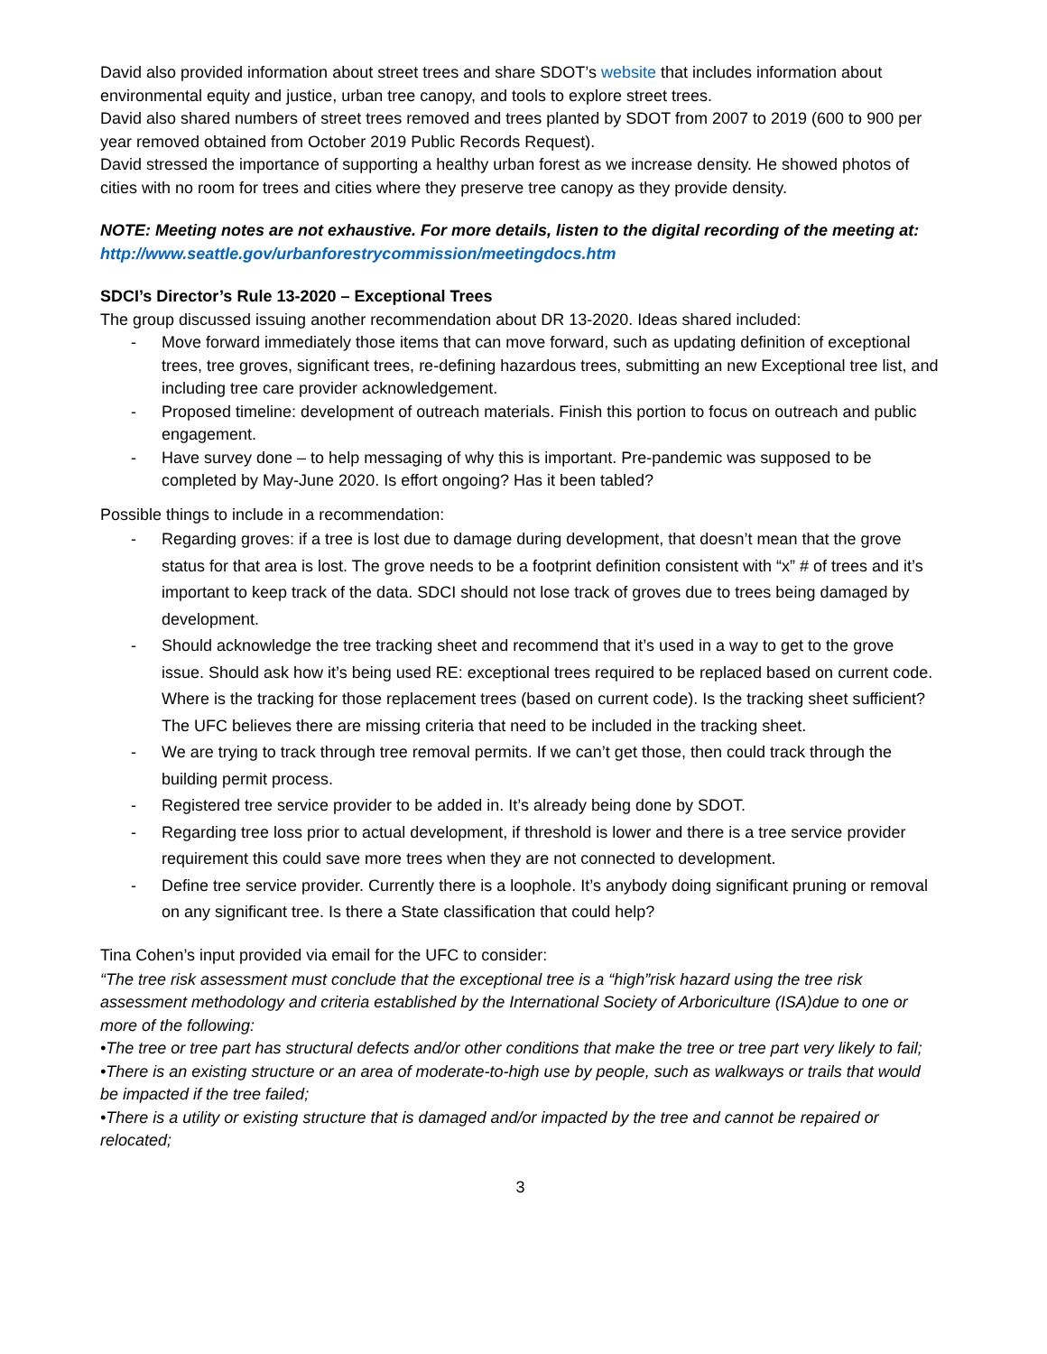David also provided information about street trees and share SDOT’s website that includes information about environmental equity and justice, urban tree canopy, and tools to explore street trees.
David also shared numbers of street trees removed and trees planted by SDOT from 2007 to 2019 (600 to 900 per year removed obtained from October 2019 Public Records Request).
David stressed the importance of supporting a healthy urban forest as we increase density. He showed photos of cities with no room for trees and cities where they preserve tree canopy as they provide density.
NOTE: Meeting notes are not exhaustive. For more details, listen to the digital recording of the meeting at: http://www.seattle.gov/urbanforestrycommission/meetingdocs.htm
SDCI’s Director’s Rule 13-2020 – Exceptional Trees
The group discussed issuing another recommendation about DR 13-2020. Ideas shared included:
- Move forward immediately those items that can move forward, such as updating definition of exceptional trees, tree groves, significant trees, re-defining hazardous trees, submitting an new Exceptional tree list, and including tree care provider acknowledgement.
- Proposed timeline: development of outreach materials. Finish this portion to focus on outreach and public engagement.
- Have survey done – to help messaging of why this is important. Pre-pandemic was supposed to be completed by May-June 2020. Is effort ongoing? Has it been tabled?
Possible things to include in a recommendation:
- Regarding groves: if a tree is lost due to damage during development, that doesn’t mean that the grove status for that area is lost. The grove needs to be a footprint definition consistent with “x” # of trees and it’s important to keep track of the data. SDCI should not lose track of groves due to trees being damaged by development.
- Should acknowledge the tree tracking sheet and recommend that it’s used in a way to get to the grove issue. Should ask how it’s being used RE: exceptional trees required to be replaced based on current code. Where is the tracking for those replacement trees (based on current code). Is the tracking sheet sufficient? The UFC believes there are missing criteria that need to be included in the tracking sheet.
- We are trying to track through tree removal permits. If we can’t get those, then could track through the building permit process.
- Registered tree service provider to be added in. It’s already being done by SDOT.
- Regarding tree loss prior to actual development, if threshold is lower and there is a tree service provider requirement this could save more trees when they are not connected to development.
- Define tree service provider. Currently there is a loophole. It’s anybody doing significant pruning or removal on any significant tree. Is there a State classification that could help?
Tina Cohen’s input provided via email for the UFC to consider:
“The tree risk assessment must conclude that the exceptional tree is a “high”risk hazard using the tree risk assessment methodology and criteria established by the International Society of Arboriculture (ISA)due to one or more of the following:
•The tree or tree part has structural defects and/or other conditions that make the tree or tree part very likely to fail;
•There is an existing structure or an area of moderate-to-high use by people, such as walkways or trails that would be impacted if the tree failed;
•There is a utility or existing structure that is damaged and/or impacted by the tree and cannot be repaired or relocated;
3